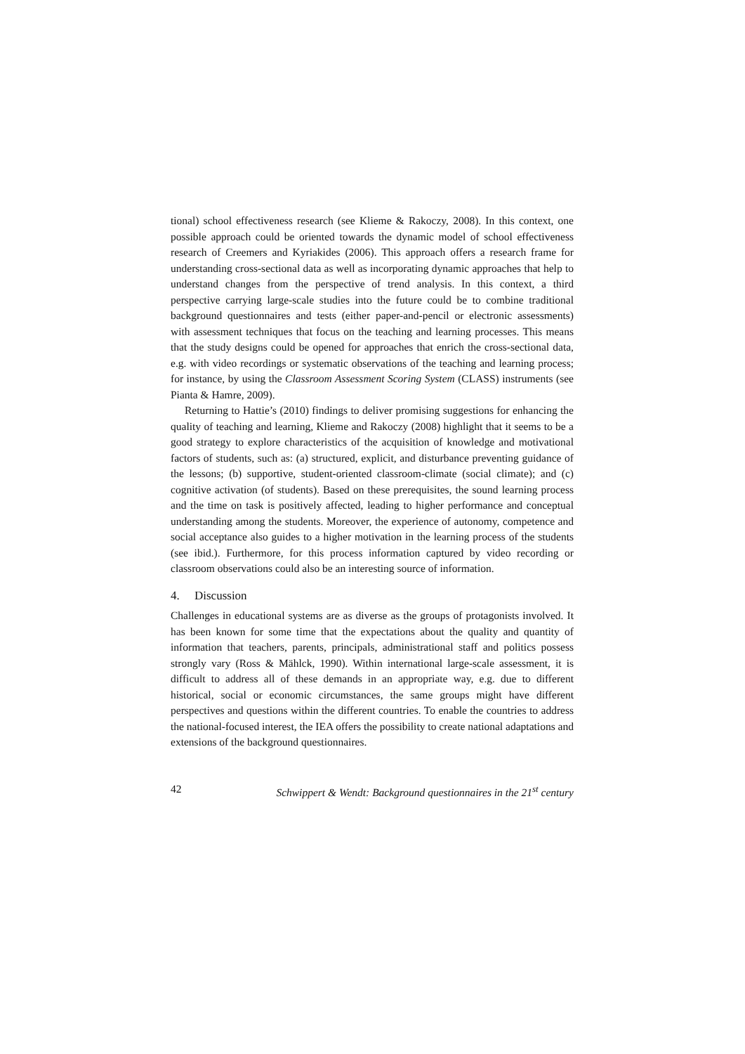tional) school effectiveness research (see Klieme & Rakoczy, 2008). In this context, one possible approach could be oriented towards the dynamic model of school effectiveness research of Creemers and Kyriakides (2006). This approach offers a research frame for understanding cross-sectional data as well as incorporating dynamic approaches that help to understand changes from the perspective of trend analysis. In this context, a third perspective carrying large-scale studies into the future could be to combine traditional background questionnaires and tests (either paper-and-pencil or electronic assessments) with assessment techniques that focus on the teaching and learning processes. This means that the study designs could be opened for approaches that enrich the cross-sectional data, e.g. with video recordings or systematic observations of the teaching and learning process; for instance, by using the Classroom Assessment Scoring System (CLASS) instruments (see Pianta & Hamre, 2009).
Returning to Hattie’s (2010) findings to deliver promising suggestions for enhancing the quality of teaching and learning, Klieme and Rakoczy (2008) highlight that it seems to be a good strategy to explore characteristics of the acquisition of knowledge and motivational factors of students, such as: (a) structured, explicit, and disturbance preventing guidance of the lessons; (b) supportive, student-oriented classroom-climate (social climate); and (c) cognitive activation (of students). Based on these prerequisites, the sound learning process and the time on task is positively affected, leading to higher performance and conceptual understanding among the students. Moreover, the experience of autonomy, competence and social acceptance also guides to a higher motivation in the learning process of the students (see ibid.). Furthermore, for this process information captured by video recording or classroom observations could also be an interesting source of information.
4. Discussion
Challenges in educational systems are as diverse as the groups of protagonists involved. It has been known for some time that the expectations about the quality and quantity of information that teachers, parents, principals, administrational staff and politics possess strongly vary (Ross & Mählck, 1990). Within international large-scale assessment, it is difficult to address all of these demands in an appropriate way, e.g. due to different historical, social or economic circumstances, the same groups might have different perspectives and questions within the different countries. To enable the countries to address the national-focused interest, the IEA offers the possibility to create national adaptations and extensions of the background questionnaires.
42 Schwippert & Wendt: Background questionnaires in the 21<sup>st</sup> century